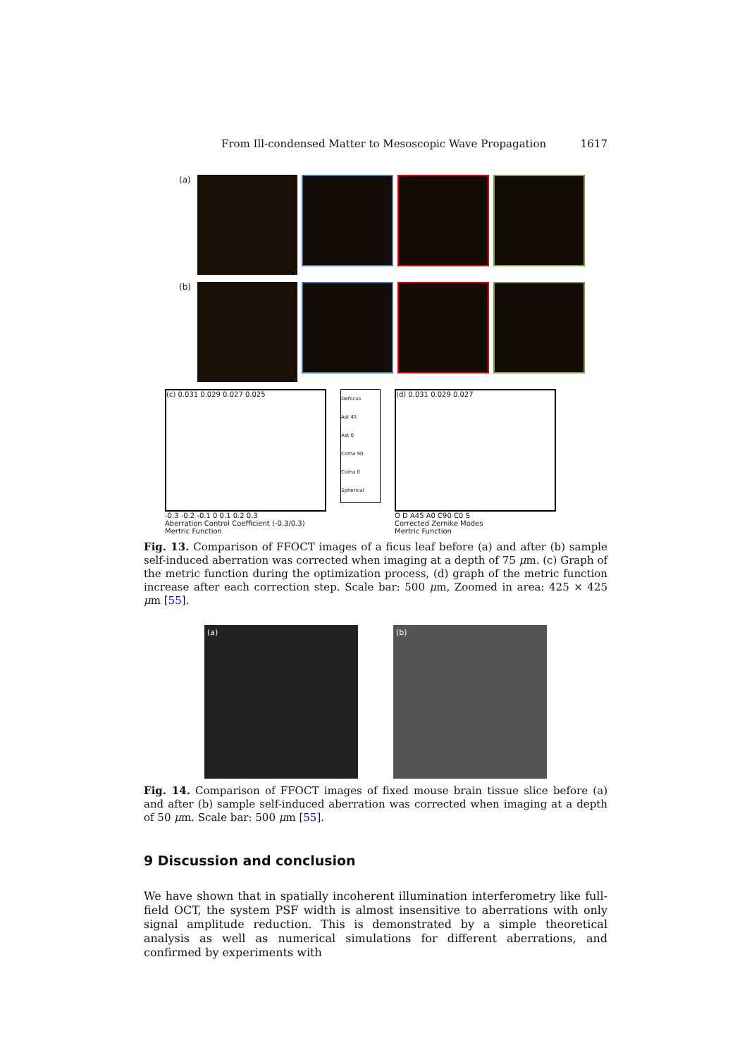From Ill-condensed Matter to Mesoscopic Wave Propagation 1617
(a)
(b)
(c) 0.031 0.029 0.027 0.025
-0.3 -0.2 -0.1 0 0.1 0.2 0.3
Aberration Control Coefficient (-0.3/0.3)
Mertric Function
Defocus
Ast 45
Ast 0
Coma 90
Coma 0
Spherical
(d) 0.031 0.029 0.027
O D A45 A0 C90 C0 S
Corrected Zernike Modes
Mertric Function
Fig. 13. Comparison of FFOCT images of a ficus leaf before (a) and after (b) sample self-induced aberration was corrected when imaging at a depth of 75 μm. (c) Graph of the metric function during the optimization process, (d) graph of the metric function increase after each correction step. Scale bar: 500 μm, Zoomed in area: 425 × 425 μm [55].
(a) (b)
Fig. 14. Comparison of FFOCT images of fixed mouse brain tissue slice before (a) and after (b) sample self-induced aberration was corrected when imaging at a depth of 50 μm. Scale bar: 500 μm [55].
9 Discussion and conclusion
We have shown that in spatially incoherent illumination interferometry like full-field OCT, the system PSF width is almost insensitive to aberrations with only signal amplitude reduction. This is demonstrated by a simple theoretical analysis as well as numerical simulations for different aberrations, and confirmed by experiments with